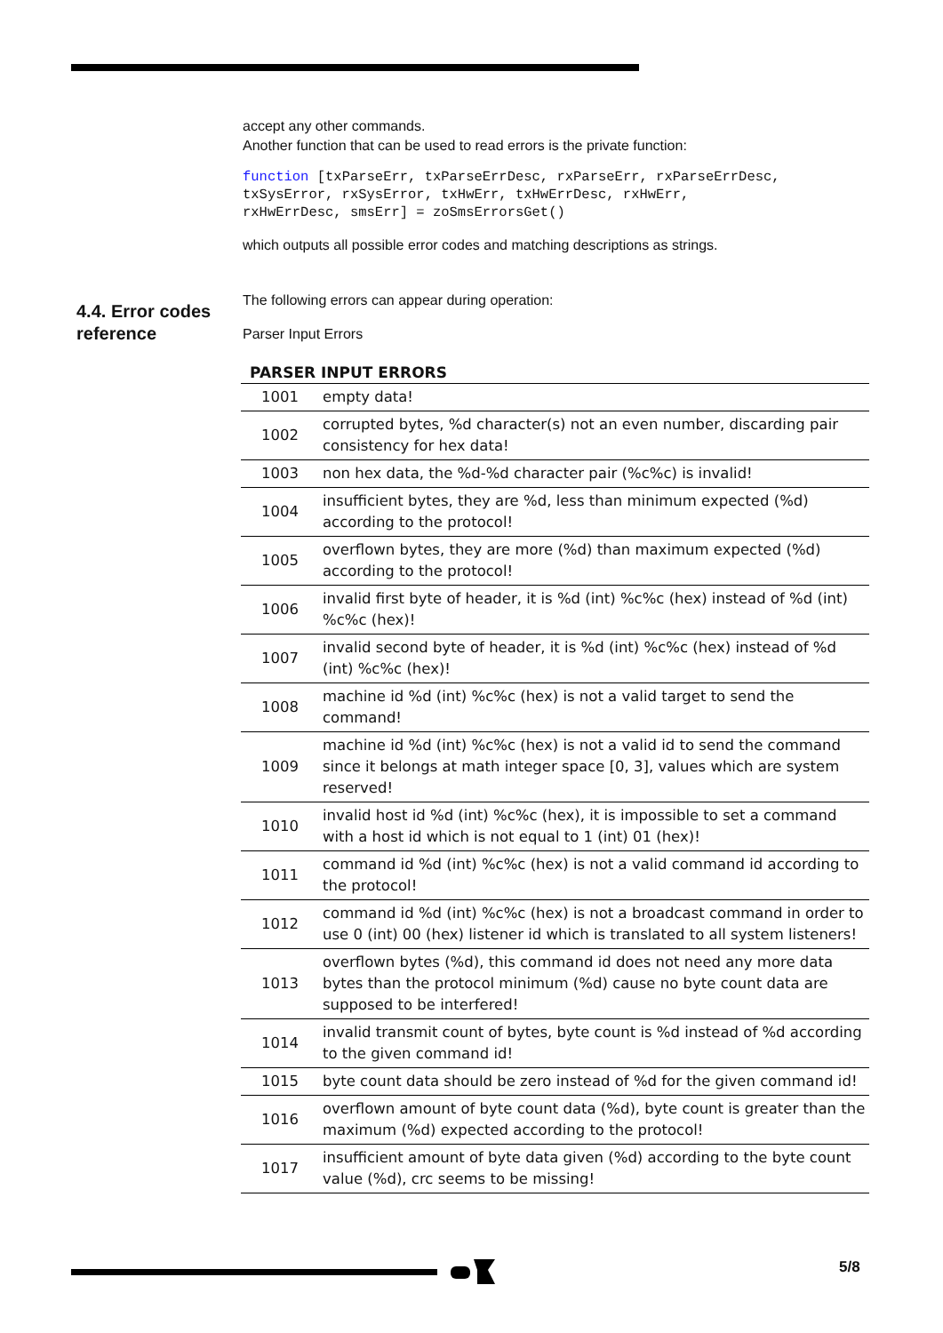4.4. Error codes
reference
accept any other commands.
Another function that can be used to read errors is the private function:
function [txParseErr, txParseErrDesc, rxParseErr, rxParseErrDesc,
txSysError, rxSysError, txHwErr, txHwErrDesc, rxHwErr,
rxHwErrDesc, smsErr] = zoSmsErrorsGet()
which outputs all possible error codes and matching descriptions as strings.
The following errors can appear during operation:
Parser Input Errors
| PARSER INPUT ERRORS | |
| --- | --- |
| 1001 | empty data! |
| 1002 | corrupted bytes, %d character(s) not an even number, discarding pair consistency for hex data! |
| 1003 | non hex data, the %d-%d character pair (%c%c) is invalid! |
| 1004 | insufficient bytes, they are %d, less than minimum expected (%d) according to the protocol! |
| 1005 | overflown bytes, they are more (%d) than maximum expected (%d) according to the protocol! |
| 1006 | invalid first byte of header, it is %d (int) %c%c (hex) instead of %d (int) %c%c (hex)! |
| 1007 | invalid second byte of header, it is %d (int) %c%c (hex) instead of %d (int) %c%c (hex)! |
| 1008 | machine id %d (int) %c%c (hex) is not a valid target to send the command! |
| 1009 | machine id %d (int) %c%c (hex) is not a valid id to send the command since it belongs at math integer space [0, 3], values which are system reserved! |
| 1010 | invalid host id %d (int) %c%c (hex), it is impossible to set a command with a host id which is not equal to 1 (int) 01 (hex)! |
| 1011 | command id %d (int) %c%c (hex) is not a valid command id according to the protocol! |
| 1012 | command id %d (int) %c%c (hex) is not a broadcast command in order to use 0 (int) 00 (hex) listener id which is translated to all system listeners! |
| 1013 | overflown bytes (%d), this command id does not need any more data bytes than the protocol minimum (%d) cause no byte count data are supposed to be interfered! |
| 1014 | invalid transmit count of bytes, byte count is %d instead of %d according to the given command id! |
| 1015 | byte count data should be zero instead of %d for the given command id! |
| 1016 | overflown amount of byte count data (%d), byte count is greater than the maximum (%d) expected according to the protocol! |
| 1017 | insufficient amount of byte data given (%d) according to the byte count value (%d), crc seems to be missing! |
5/8